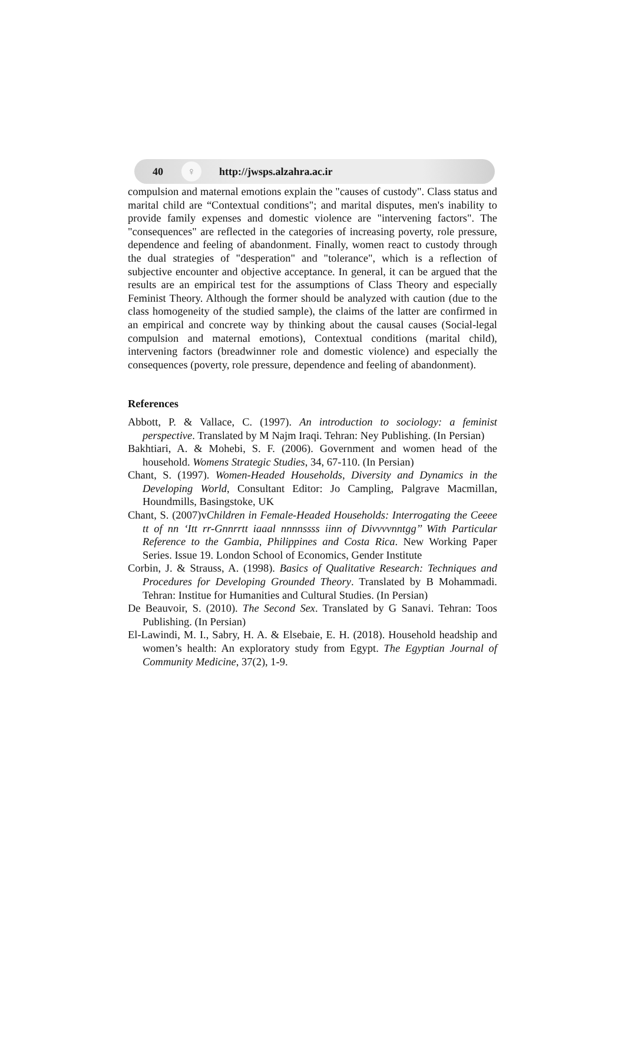40 ♀ http://jwsps.alzahra.ac.ir
compulsion and maternal emotions explain the "causes of custody". Class status and marital child are “Contextual conditions"; and marital disputes, men's inability to provide family expenses and domestic violence are "intervening factors". The "consequences" are reflected in the categories of increasing poverty, role pressure, dependence and feeling of abandonment. Finally, women react to custody through the dual strategies of "desperation" and "tolerance", which is a reflection of subjective encounter and objective acceptance. In general, it can be argued that the results are an empirical test for the assumptions of Class Theory and especially Feminist Theory. Although the former should be analyzed with caution (due to the class homogeneity of the studied sample), the claims of the latter are confirmed in an empirical and concrete way by thinking about the causal causes (Social-legal compulsion and maternal emotions), Contextual conditions (marital child), intervening factors (breadwinner role and domestic violence) and especially the consequences (poverty, role pressure, dependence and feeling of abandonment).
References
Abbott, P. & Vallace, C. (1997). An introduction to sociology: a feminist perspective. Translated by M Najm Iraqi. Tehran: Ney Publishing. (In Persian)
Bakhtiari, A. & Mohebi, S. F. (2006). Government and women head of the household. Womens Strategic Studies, 34, 67-110. (In Persian)
Chant, S. (1997). Women-Headed Households, Diversity and Dynamics in the Developing World, Consultant Editor: Jo Campling, Palgrave Macmillan, Houndmills, Basingstoke, UK
Chant, S. (2007)vChildren in Female-Headed Households: Interrogating the Ceeee tt of nn ‘Itt rr-Gnnrrtt iaaal nnnnssss iinn of Divvvvnntgg’’ With Particular Reference to the Gambia, Philippines and Costa Rica. New Working Paper Series. Issue 19. London School of Economics, Gender Institute
Corbin, J. & Strauss, A. (1998). Basics of Qualitative Research: Techniques and Procedures for Developing Grounded Theory. Translated by B Mohammadi. Tehran: Institue for Humanities and Cultural Studies. (In Persian)
De Beauvoir, S. (2010). The Second Sex. Translated by G Sanavi. Tehran: Toos Publishing. (In Persian)
El-Lawindi, M. I., Sabry, H. A. & Elsebaie, E. H. (2018). Household headship and women’s health: An exploratory study from Egypt. The Egyptian Journal of Community Medicine, 37(2), 1-9.